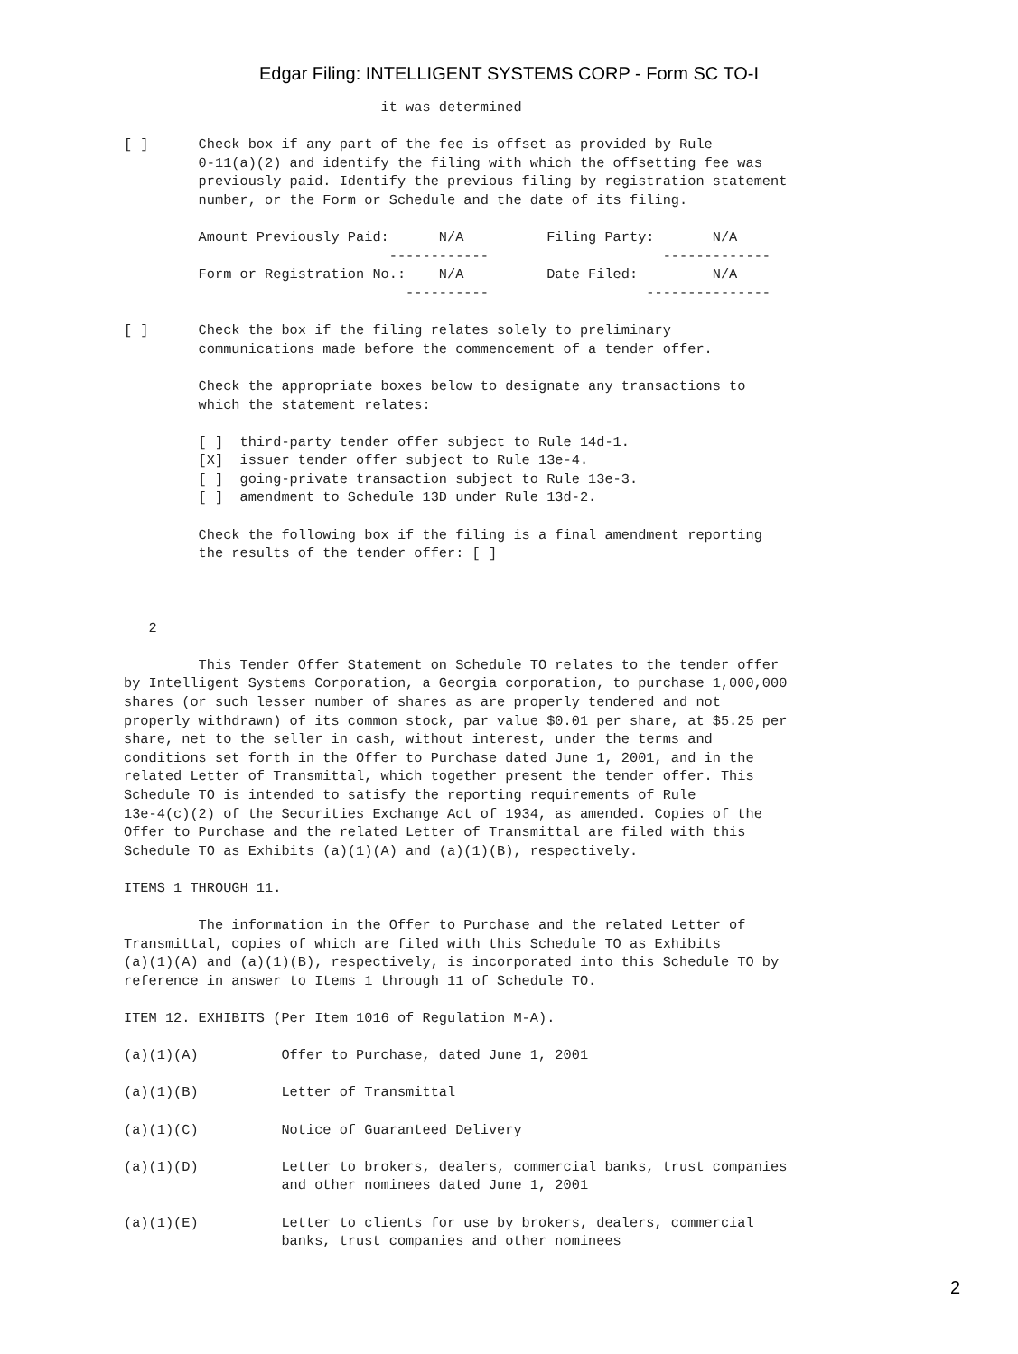Edgar Filing: INTELLIGENT SYSTEMS CORP - Form SC TO-I
                               it was determined

[ ]      Check box if any part of the fee is offset as provided by Rule
         0-11(a)(2) and identify the filing with which the offsetting fee was
         previously paid. Identify the previous filing by registration statement
         number, or the Form or Schedule and the date of its filing.

         Amount Previously Paid:      N/A          Filing Party:       N/A
                                ------------                     -------------
         Form or Registration No.:    N/A          Date Filed:         N/A
                                  ----------                   ---------------

[ ]      Check the box if the filing relates solely to preliminary
         communications made before the commencement of a tender offer.

         Check the appropriate boxes below to designate any transactions to
         which the statement relates:

         [ ]  third-party tender offer subject to Rule 14d-1.
         [X]  issuer tender offer subject to Rule 13e-4.
         [ ]  going-private transaction subject to Rule 13e-3.
         [ ]  amendment to Schedule 13D under Rule 13d-2.

         Check the following box if the filing is a final amendment reporting
         the results of the tender offer: [ ]



   2

         This Tender Offer Statement on Schedule TO relates to the tender offer
by Intelligent Systems Corporation, a Georgia corporation, to purchase 1,000,000
shares (or such lesser number of shares as are properly tendered and not
properly withdrawn) of its common stock, par value $0.01 per share, at $5.25 per
share, net to the seller in cash, without interest, under the terms and
conditions set forth in the Offer to Purchase dated June 1, 2001, and in the
related Letter of Transmittal, which together present the tender offer. This
Schedule TO is intended to satisfy the reporting requirements of Rule
13e-4(c)(2) of the Securities Exchange Act of 1934, as amended. Copies of the
Offer to Purchase and the related Letter of Transmittal are filed with this
Schedule TO as Exhibits (a)(1)(A) and (a)(1)(B), respectively.

ITEMS 1 THROUGH 11.

         The information in the Offer to Purchase and the related Letter of
Transmittal, copies of which are filed with this Schedule TO as Exhibits
(a)(1)(A) and (a)(1)(B), respectively, is incorporated into this Schedule TO by
reference in answer to Items 1 through 11 of Schedule TO.

ITEM 12. EXHIBITS (Per Item 1016 of Regulation M-A).

(a)(1)(A)          Offer to Purchase, dated June 1, 2001

(a)(1)(B)          Letter of Transmittal

(a)(1)(C)          Notice of Guaranteed Delivery

(a)(1)(D)          Letter to brokers, dealers, commercial banks, trust companies
                   and other nominees dated June 1, 2001

(a)(1)(E)          Letter to clients for use by brokers, dealers, commercial
                   banks, trust companies and other nominees
2